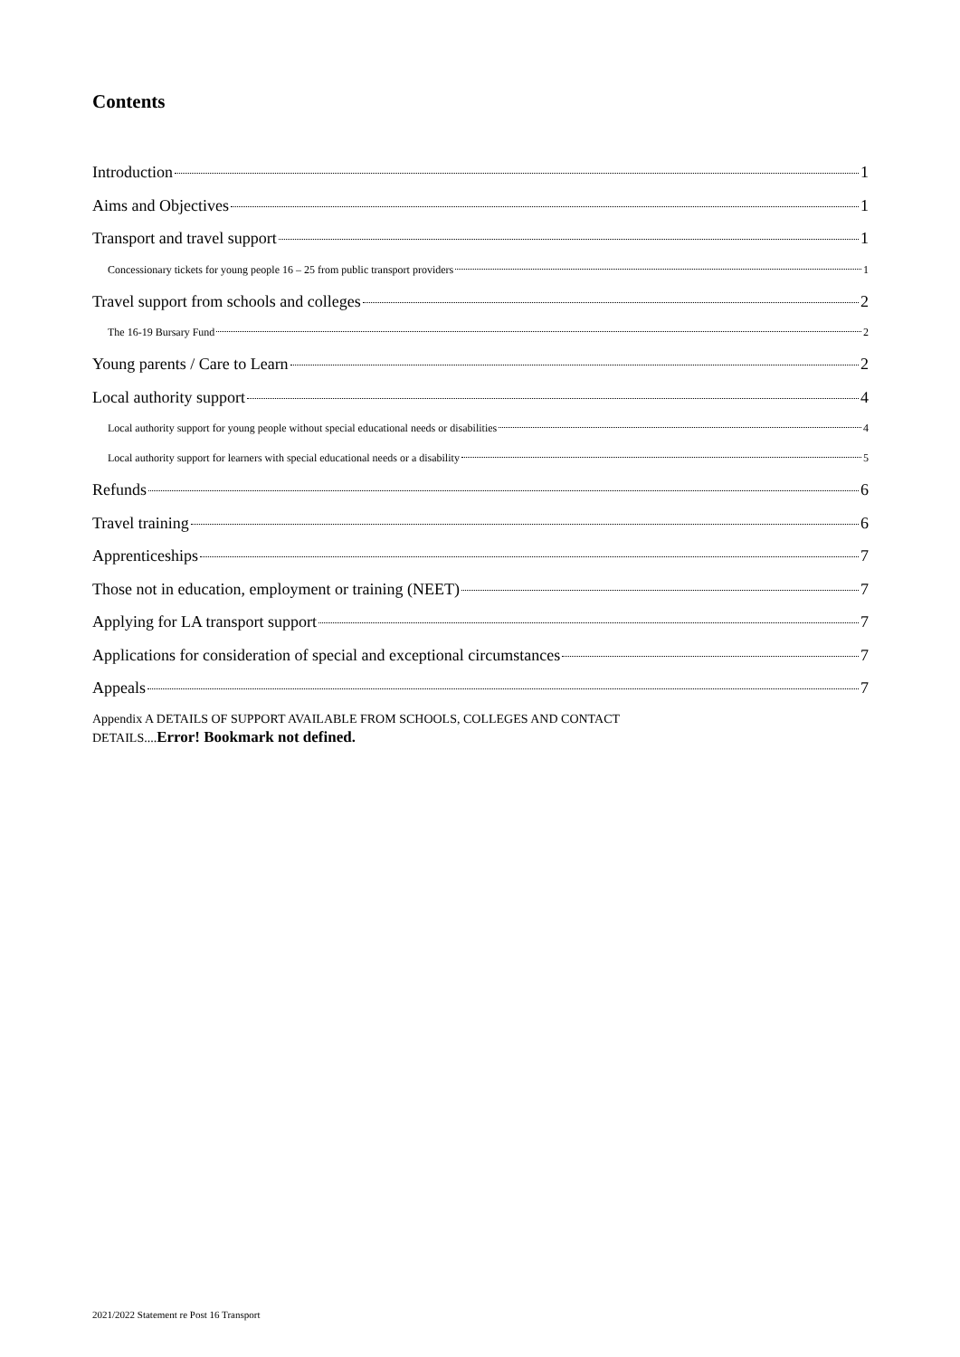Contents
Introduction 1
Aims and Objectives 1
Transport and travel support 1
Concessionary tickets for young people 16 – 25 from public transport providers 1
Travel support from schools and colleges 2
The 16-19 Bursary Fund 2
Young parents / Care to Learn 2
Local authority support 4
Local authority support for young people without special educational needs or disabilities 4
Local authority support for learners with special educational needs or a disability 5
Refunds 6
Travel training 6
Apprenticeships 7
Those not in education, employment or training (NEET) 7
Applying for LA transport support 7
Applications for consideration of special and exceptional circumstances 7
Appeals 7
Appendix A DETAILS OF SUPPORT AVAILABLE FROM SCHOOLS, COLLEGES AND CONTACT
DETAILS....Error! Bookmark not defined.
2021/2022 Statement re Post 16 Transport